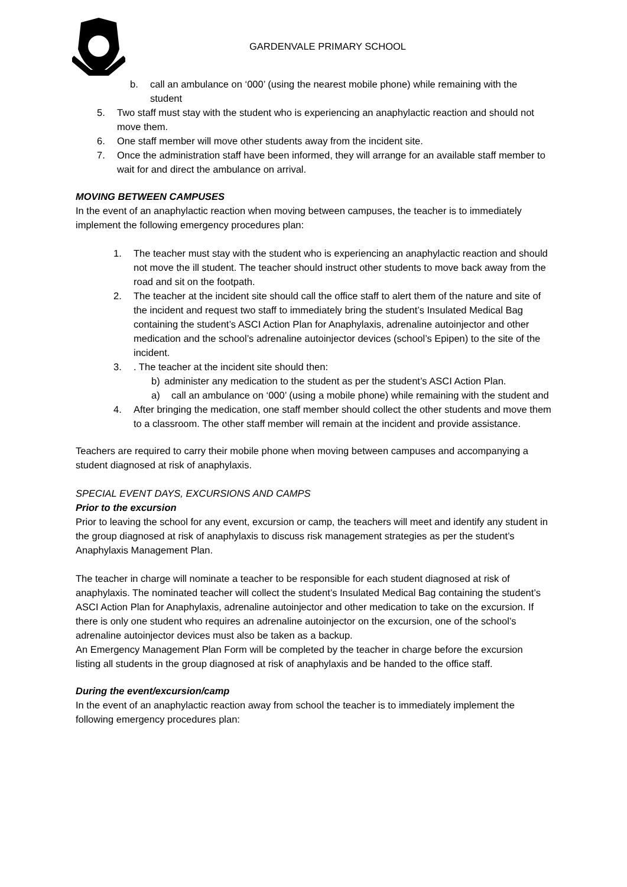GARDENVALE PRIMARY SCHOOL
b. call an ambulance on ‘000’ (using the nearest mobile phone) while remaining with the student
5. Two staff must stay with the student who is experiencing an anaphylactic reaction and should not move them.
6. One staff member will move other students away from the incident site.
7. Once the administration staff have been informed, they will arrange for an available staff member to wait for and direct the ambulance on arrival.
MOVING BETWEEN CAMPUSES
In the event of an anaphylactic reaction when moving between campuses, the teacher is to immediately implement the following emergency procedures plan:
1. The teacher must stay with the student who is experiencing an anaphylactic reaction and should not move the ill student. The teacher should instruct other students to move back away from the road and sit on the footpath.
2. The teacher at the incident site should call the office staff to alert them of the nature and site of the incident and request two staff to immediately bring the student’s Insulated Medical Bag containing the student’s ASCI Action Plan for Anaphylaxis, adrenaline autoinjector and other medication and the school’s adrenaline autoinjector devices (school’s Epipen) to the site of the incident.
3.. The teacher at the incident site should then:
b) administer any medication to the student as per the student’s ASCI Action Plan.
a) call an ambulance on ‘000’ (using a mobile phone) while remaining with the student and
4. After bringing the medication, one staff member should collect the other students and move them to a classroom. The other staff member will remain at the incident and provide assistance.
Teachers are required to carry their mobile phone when moving between campuses and accompanying a student diagnosed at risk of anaphylaxis.
SPECIAL EVENT DAYS, EXCURSIONS AND CAMPS
Prior to the excursion
Prior to leaving the school for any event, excursion or camp, the teachers will meet and identify any student in the group diagnosed at risk of anaphylaxis to discuss risk management strategies as per the student’s Anaphylaxis Management Plan.
The teacher in charge will nominate a teacher to be responsible for each student diagnosed at risk of anaphylaxis. The nominated teacher will collect the student’s Insulated Medical Bag containing the student’s ASCI Action Plan for Anaphylaxis, adrenaline autoinjector and other medication to take on the excursion. If there is only one student who requires an adrenaline autoinjector on the excursion, one of the school’s adrenaline autoinjector devices must also be taken as a backup.
An Emergency Management Plan Form will be completed by the teacher in charge before the excursion listing all students in the group diagnosed at risk of anaphylaxis and be handed to the office staff.
During the event/excursion/camp
In the event of an anaphylactic reaction away from school the teacher is to immediately implement the following emergency procedures plan: